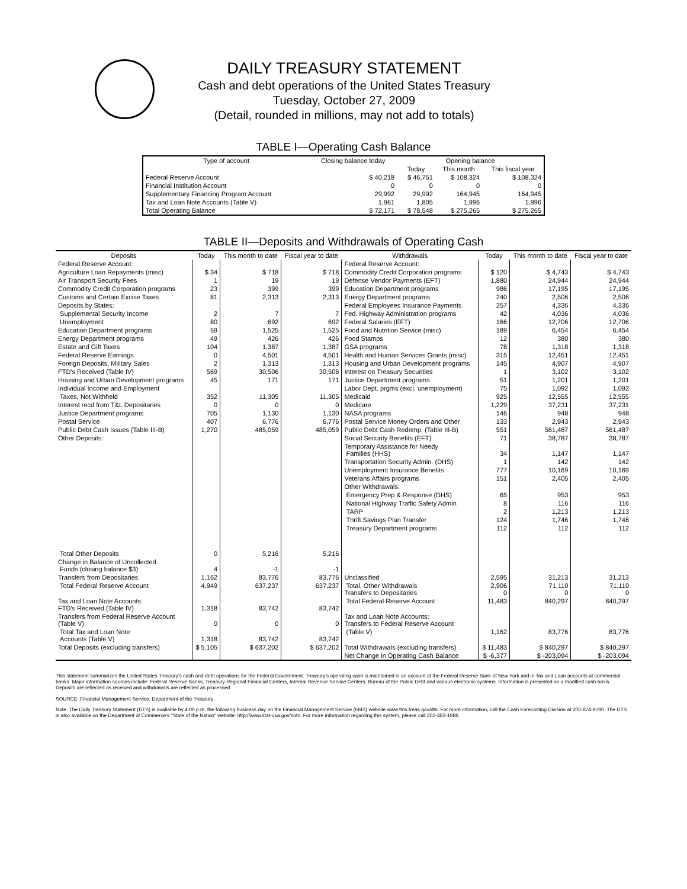DAILY TREASURY STATEMENT
Cash and debt operations of the United States Treasury
Tuesday, October 27, 2009
(Detail, rounded in millions, may not add to totals)
TABLE I—Operating Cash Balance
| Type of account | Closing balance today | Opening balance | | |
| --- | --- | --- | --- | --- |
| | | Today | This month | This fiscal year |
| Federal Reserve Account | $ 40,218 | $ 46,751 | $ 108,324 | $ 108,324 |
| Financial Institution Account | 0 | 0 | 0 | 0 |
| Supplementary Financing Program Account | 29,992 | 29,992 | 164,945 | 164,945 |
| Tax and Loan Note Accounts (Table V) | 1,961 | 1,805 | 1,996 | 1,996 |
| Total Operating Balance | $ 72,171 | $ 78,548 | $ 275,265 | $ 275,265 |
TABLE II—Deposits and Withdrawals of Operating Cash
| Deposits | Today | This month to date | Fiscal year to date | Withdrawals | Today | This month to date | Fiscal year to date |
| --- | --- | --- | --- | --- | --- | --- | --- |
| Federal Reserve Account: | | | | Federal Reserve Account: | | | |
| Agriculture Loan Repayments (misc) | $ 34 | $ 718 | $ 718 | Commodity Credit Corporation programs | $ 120 | $ 4,743 | $ 4,743 |
| Air Transport Security Fees | 1 | 19 | 19 | Defense Vendor Payments (EFT) | 1,880 | 24,944 | 24,944 |
| Commodity Credit Corporation programs | 23 | 399 | 399 | Education Department programs | 986 | 17,195 | 17,195 |
| Customs and Certain Excise Taxes | 81 | 2,313 | 2,313 | Energy Department programs | 240 | 2,506 | 2,506 |
| Deposits by States: | | | | Federal Employees Insurance Payments | 257 | 4,336 | 4,336 |
| Supplemental Security Income | 2 | 7 | 7 | Fed. Highway Administration programs | 42 | 4,036 | 4,036 |
| Unemployment | 80 | 692 | 692 | Federal Salaries (EFT) | 166 | 12,706 | 12,706 |
| Education Department programs | 59 | 1,525 | 1,525 | Food and Nutrition Service (misc) | 189 | 6,454 | 6,454 |
| Energy Department programs | 49 | 426 | 426 | Food Stamps | 12 | 380 | 380 |
| Estate and Gift Taxes | 104 | 1,387 | 1,387 | GSA programs | 78 | 1,318 | 1,318 |
| Federal Reserve Earnings | 0 | 4,501 | 4,501 | Health and Human Services Grants (misc) | 315 | 12,451 | 12,451 |
| Foreign Deposits, Military Sales | 2 | 1,313 | 1,313 | Housing and Urban Development programs | 145 | 4,907 | 4,907 |
| FTD's Received (Table IV) | 569 | 30,506 | 30,506 | Interest on Treasury Securities | 1 | 3,102 | 3,102 |
| Housing and Urban Development programs | 45 | 171 | 171 | Justice Department programs | 51 | 1,201 | 1,201 |
| Individual Income and Employment | | | | Labor Dept. prgms (excl. unemployment) | 75 | 1,092 | 1,092 |
| Taxes, Not Withheld | 352 | 11,305 | 11,305 | Medicaid | 925 | 12,555 | 12,555 |
| Interest recd from T&L Depositaries | 0 | 0 | 0 | Medicare | 1,229 | 37,231 | 37,231 |
| Justice Department programs | 705 | 1,130 | 1,130 | NASA programs | 146 | 948 | 948 |
| Postal Service | 407 | 6,776 | 6,776 | Postal Service Money Orders and Other | 133 | 2,943 | 2,943 |
| Public Debt Cash Issues (Table III-B) | 1,270 | 485,059 | 485,059 | Public Debt Cash Redemp. (Table III-B) | 551 | 561,487 | 561,487 |
| Other Deposits: | | | | Social Security Benefits (EFT) | 71 | 38,787 | 38,787 |
| | | | | Temporary Assistance for Needy Families (HHS) | 34 | 1,147 | 1,147 |
| | | | | Transportation Security Admin. (DHS) | 1 | 142 | 142 |
| | | | | Unemployment Insurance Benefits | 777 | 10,169 | 10,169 |
| | | | | Veterans Affairs programs | 151 | 2,405 | 2,405 |
| | | | | Other Withdrawals: | | | |
| | | | | Emergency Prep & Response (DHS) | 65 | 953 | 953 |
| | | | | National Highway Traffic Safety Admin | 8 | 116 | 116 |
| | | | | TARP | 2 | 1,213 | 1,213 |
| | | | | Thrift Savings Plan Transfer | 124 | 1,746 | 1,746 |
| | | | | Treasury Department programs | 112 | 112 | 112 |
| Total Other Deposits | 0 | 5,216 | 5,216 | | | | |
| Change in Balance of Uncollected Funds (closing balance $3) | 4 | -1 | -1 | | | | |
| Transfers from Depositaries | 1,162 | 83,776 | 83,776 | Unclassified | 2,595 | 31,213 | 31,213 |
| Total Federal Reserve Account | 4,949 | 637,237 | 637,237 | Total, Other Withdrawals Transfers to Depositaries | 2,906 0 | 71,110 0 | 71,110 0 |
| Tax and Loan Note Accounts: FTD's Received (Table IV) | 1,318 | 83,742 | 83,742 | Total Federal Reserve Account | 11,483 | 840,297 | 840,297 |
| Transfers from Federal Reserve Account (Table V) | 0 | 0 | 0 | Tax and Loan Note Accounts: Transfers to Federal Reserve Account | | | |
| Total Tax and Loan Note Accounts (Table V) | 1,318 | 83,742 | 83,742 | (Table V) | 1,162 | 83,776 | 83,776 |
| Total Deposits (excluding transfers) | $ 5,105 | $ 637,202 | $ 637,202 | Total Withdrawals (excluding transfers) | $ 11,483 | $ 840,297 | $ 840,297 |
| | | | | Net Change in Operating Cash Balance | $ -6,377 | $ -203,094 | $ -203,094 |
This statement summarizes the United States Treasury's cash and debt operations for the Federal Government. Treasury's operating cash is maintained in an account at the Federal Reserve Bank of New York and in Tax and Loan accounts at commercial banks. Major information sources include: Federal Reserve Banks, Treasury Regional Financial Centers, Internal Revenue Service Centers, Bureau of the Public Debt and various electronic systems. Information is presented on a modified cash basis. Deposits are reflected as received and withdrawals are reflected as processed.
SOURCE: Financial Management Service, Department of the Treasury
Note: The Daily Treasury Statement (DTS) is available by 4:00 p.m. the following business day on the Financial Management Service (FMS) website www.fms.treas.gov/dts. For more information, call the Cash Forecasting Division at 202-874-9790. The DTS is also available on the Department of Commerce's "State of the Nation" website: http://www.stat-usa.gov/sotn. For more information regarding this system, please call 202-482-1986.